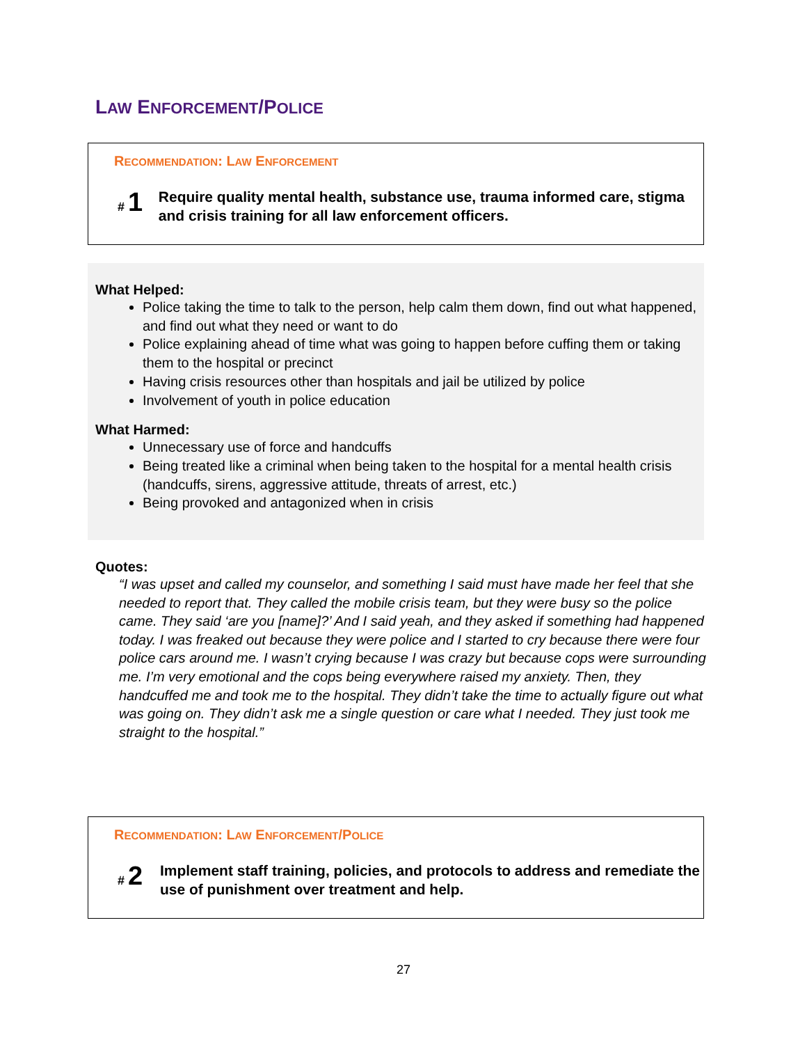LAW ENFORCEMENT/POLICE
RECOMMENDATION: LAW ENFORCEMENT
# 1
Require quality mental health, substance use, trauma informed care, stigma and crisis training for all law enforcement officers.
What Helped:
Police taking the time to talk to the person, help calm them down, find out what happened, and find out what they need or want to do
Police explaining ahead of time what was going to happen before cuffing them or taking them to the hospital or precinct
Having crisis resources other than hospitals and jail be utilized by police
Involvement of youth in police education
What Harmed:
Unnecessary use of force and handcuffs
Being treated like a criminal when being taken to the hospital for a mental health crisis (handcuffs, sirens, aggressive attitude, threats of arrest, etc.)
Being provoked and antagonized when in crisis
Quotes:
“I was upset and called my counselor, and something I said must have made her feel that she needed to report that. They called the mobile crisis team, but they were busy so the police came. They said ‘are you [name]?’ And I said yeah, and they asked if something had happened today. I was freaked out because they were police and I started to cry because there were four police cars around me. I wasn’t crying because I was crazy but because cops were surrounding me. I’m very emotional and the cops being everywhere raised my anxiety. Then, they handcuffed me and took me to the hospital. They didn’t take the time to actually figure out what was going on. They didn’t ask me a single question or care what I needed. They just took me straight to the hospital.”
RECOMMENDATION: LAW ENFORCEMENT/POLICE
# 2
Implement staff training, policies, and protocols to address and remediate the use of punishment over treatment and help.
27